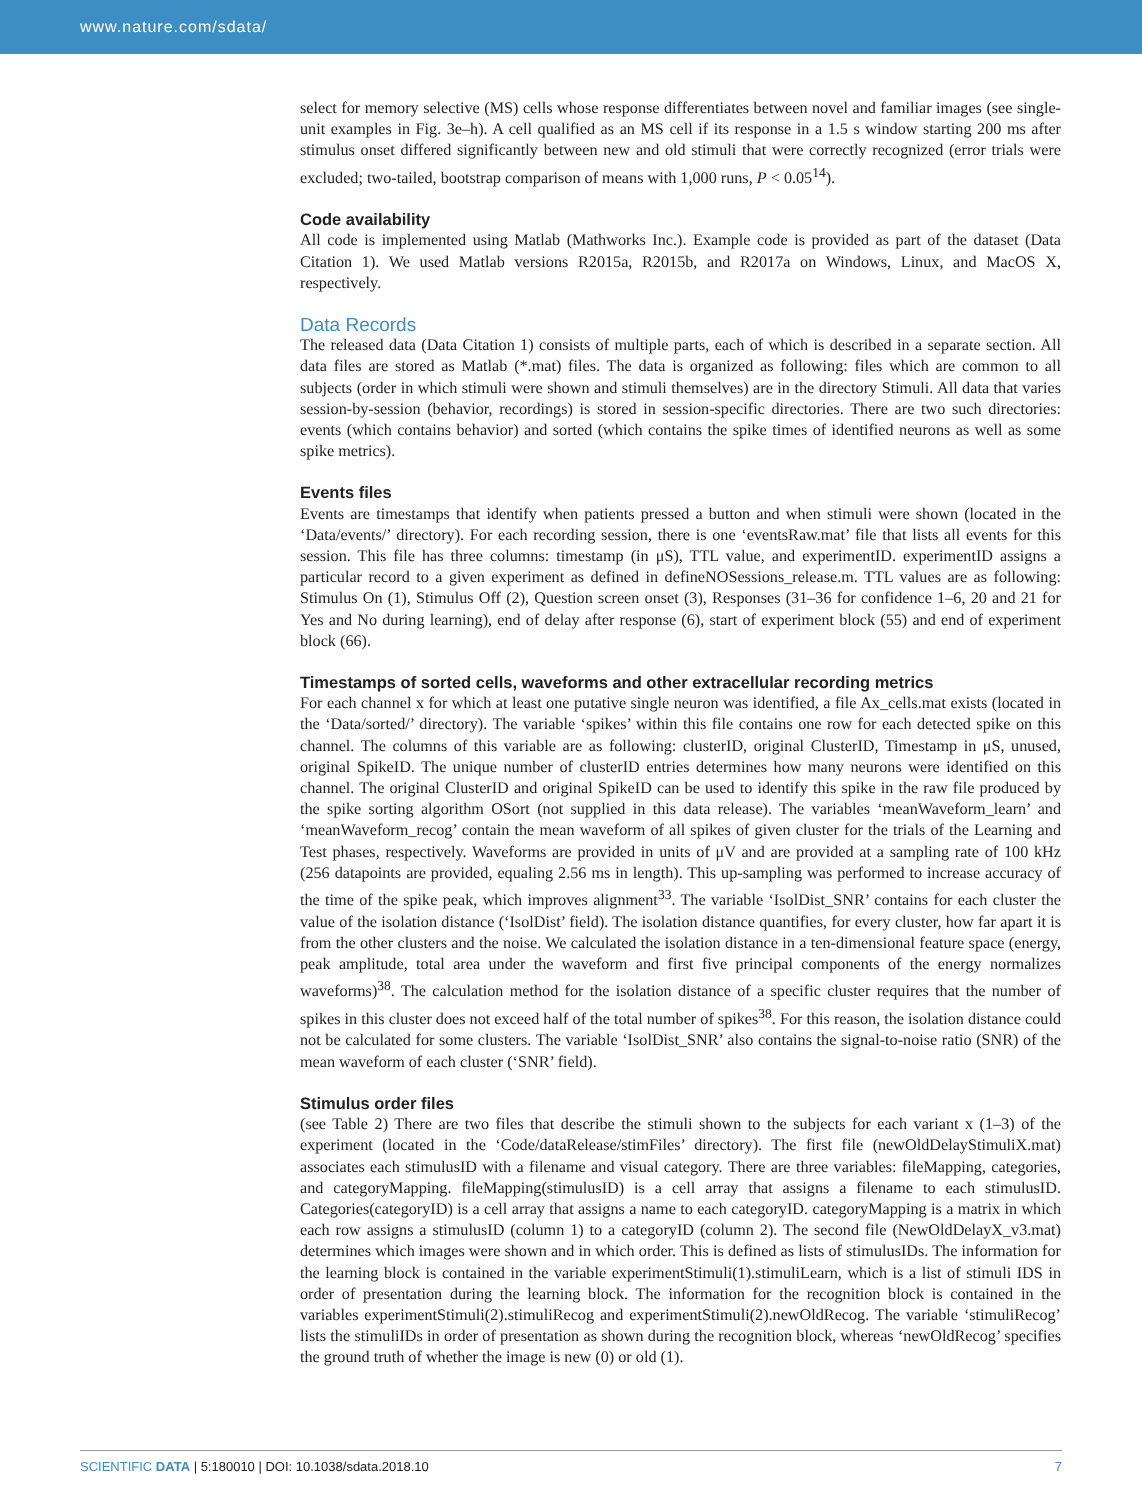www.nature.com/sdata/
select for memory selective (MS) cells whose response differentiates between novel and familiar images (see single-unit examples in Fig. 3e–h). A cell qualified as an MS cell if its response in a 1.5 s window starting 200 ms after stimulus onset differed significantly between new and old stimuli that were correctly recognized (error trials were excluded; two-tailed, bootstrap comparison of means with 1,000 runs, P < 0.05<sup>14</sup>).
Code availability
All code is implemented using Matlab (Mathworks Inc.). Example code is provided as part of the dataset (Data Citation 1). We used Matlab versions R2015a, R2015b, and R2017a on Windows, Linux, and MacOS X, respectively.
Data Records
The released data (Data Citation 1) consists of multiple parts, each of which is described in a separate section. All data files are stored as Matlab (*.mat) files. The data is organized as following: files which are common to all subjects (order in which stimuli were shown and stimuli themselves) are in the directory Stimuli. All data that varies session-by-session (behavior, recordings) is stored in session-specific directories. There are two such directories: events (which contains behavior) and sorted (which contains the spike times of identified neurons as well as some spike metrics).
Events files
Events are timestamps that identify when patients pressed a button and when stimuli were shown (located in the ‘Data/events/’ directory). For each recording session, there is one ‘eventsRaw.mat’ file that lists all events for this session. This file has three columns: timestamp (in μS), TTL value, and experimentID. experimentID assigns a particular record to a given experiment as defined in defineNOSessions_release.m. TTL values are as following: Stimulus On (1), Stimulus Off (2), Question screen onset (3), Responses (31–36 for confidence 1–6, 20 and 21 for Yes and No during learning), end of delay after response (6), start of experiment block (55) and end of experiment block (66).
Timestamps of sorted cells, waveforms and other extracellular recording metrics
For each channel x for which at least one putative single neuron was identified, a file Ax_cells.mat exists (located in the ‘Data/sorted/’ directory). The variable ‘spikes’ within this file contains one row for each detected spike on this channel. The columns of this variable are as following: clusterID, original ClusterID, Timestamp in μS, unused, original SpikeID. The unique number of clusterID entries determines how many neurons were identified on this channel. The original ClusterID and original SpikeID can be used to identify this spike in the raw file produced by the spike sorting algorithm OSort (not supplied in this data release). The variables ‘meanWaveform_learn’ and ‘meanWaveform_recog’ contain the mean waveform of all spikes of given cluster for the trials of the Learning and Test phases, respectively. Waveforms are provided in units of μV and are provided at a sampling rate of 100 kHz (256 datapoints are provided, equaling 2.56 ms in length). This up-sampling was performed to increase accuracy of the time of the spike peak, which improves alignment<sup>33</sup>. The variable ‘IsolDist_SNR’ contains for each cluster the value of the isolation distance (‘IsolDist’ field). The isolation distance quantifies, for every cluster, how far apart it is from the other clusters and the noise. We calculated the isolation distance in a ten-dimensional feature space (energy, peak amplitude, total area under the waveform and first five principal components of the energy normalizes waveforms)<sup>38</sup>. The calculation method for the isolation distance of a specific cluster requires that the number of spikes in this cluster does not exceed half of the total number of spikes<sup>38</sup>. For this reason, the isolation distance could not be calculated for some clusters. The variable ‘IsolDist_SNR’ also contains the signal-to-noise ratio (SNR) of the mean waveform of each cluster (‘SNR’ field).
Stimulus order files
(see Table 2) There are two files that describe the stimuli shown to the subjects for each variant x (1–3) of the experiment (located in the ‘Code/dataRelease/stimFiles’ directory). The first file (newOldDelayStimuliX.mat) associates each stimulusID with a filename and visual category. There are three variables: fileMapping, categories, and categoryMapping. fileMapping(stimulusID) is a cell array that assigns a filename to each stimulusID. Categories(categoryID) is a cell array that assigns a name to each categoryID. categoryMapping is a matrix in which each row assigns a stimulusID (column 1) to a categoryID (column 2). The second file (NewOldDelayX_v3.mat) determines which images were shown and in which order. This is defined as lists of stimulusIDs. The information for the learning block is contained in the variable experimentStimuli(1).stimuliLearn, which is a list of stimuli IDS in order of presentation during the learning block. The information for the recognition block is contained in the variables experimentStimuli(2).stimuliRecog and experimentStimuli(2).newOldRecog. The variable ‘stimuliRecog’ lists the stimuliIDs in order of presentation as shown during the recognition block, whereas ‘newOldRecog’ specifies the ground truth of whether the image is new (0) or old (1).
SCIENTIFIC DATA | 5:180010 | DOI: 10.1038/sdata.2018.10 7